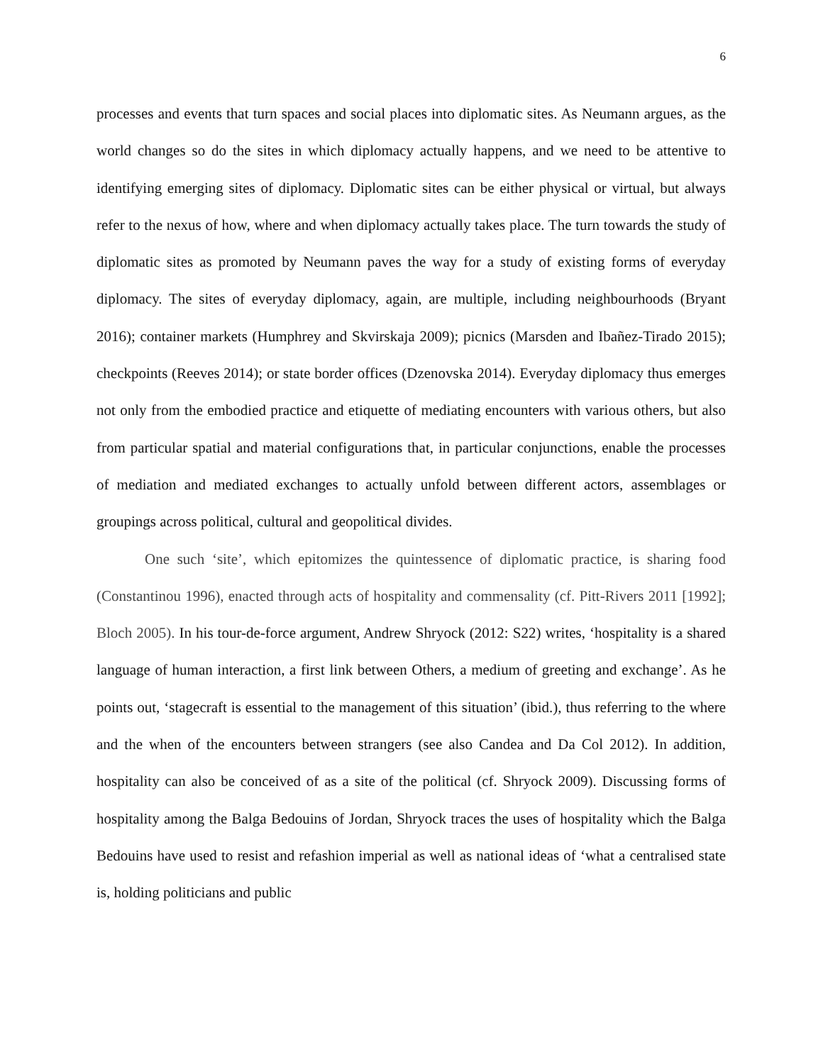6
processes and events that turn spaces and social places into diplomatic sites. As Neumann argues, as the world changes so do the sites in which diplomacy actually happens, and we need to be attentive to identifying emerging sites of diplomacy. Diplomatic sites can be either physical or virtual, but always refer to the nexus of how, where and when diplomacy actually takes place. The turn towards the study of diplomatic sites as promoted by Neumann paves the way for a study of existing forms of everyday diplomacy. The sites of everyday diplomacy, again, are multiple, including neighbourhoods (Bryant 2016); container markets (Humphrey and Skvirskaja 2009); picnics (Marsden and Ibañez-Tirado 2015); checkpoints (Reeves 2014); or state border offices (Dzenovska 2014). Everyday diplomacy thus emerges not only from the embodied practice and etiquette of mediating encounters with various others, but also from particular spatial and material configurations that, in particular conjunctions, enable the processes of mediation and mediated exchanges to actually unfold between different actors, assemblages or groupings across political, cultural and geopolitical divides.
One such ‘site’, which epitomizes the quintessence of diplomatic practice, is sharing food (Constantinou 1996), enacted through acts of hospitality and commensality (cf. Pitt-Rivers 2011 [1992]; Bloch 2005). In his tour-de-force argument, Andrew Shryock (2012: S22) writes, ‘hospitality is a shared language of human interaction, a first link between Others, a medium of greeting and exchange’. As he points out, ‘stagecraft is essential to the management of this situation’ (ibid.), thus referring to the where and the when of the encounters between strangers (see also Candea and Da Col 2012). In addition, hospitality can also be conceived of as a site of the political (cf. Shryock 2009). Discussing forms of hospitality among the Balga Bedouins of Jordan, Shryock traces the uses of hospitality which the Balga Bedouins have used to resist and refashion imperial as well as national ideas of ‘what a centralised state is, holding politicians and public